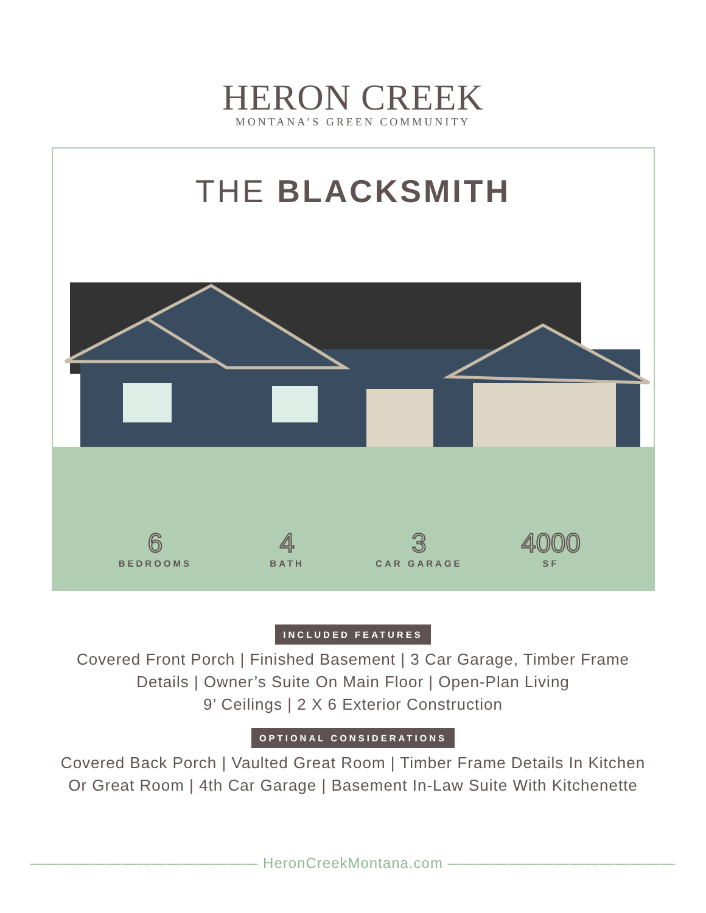HERON CREEK
MONTANA’S GREEN COMMUNITY
THE BLACKSMITH
6
BEDROOMS
4
BATH
3
CAR GARAGE
4000
SF
INCLUDED FEATURES
Covered Front Porch | Finished Basement | 3 Car Garage, Timber Frame
Details | Owner’s Suite On Main Floor | Open-Plan Living
9’ Ceilings | 2 X 6 Exterior Construction
OPTIONAL CONSIDERATIONS
Covered Back Porch | Vaulted Great Room | Timber Frame Details In Kitchen
Or Great Room | 4th Car Garage | Basement In-Law Suite With Kitchenette
——————————————— HeronCreekMontana.com ———————————————